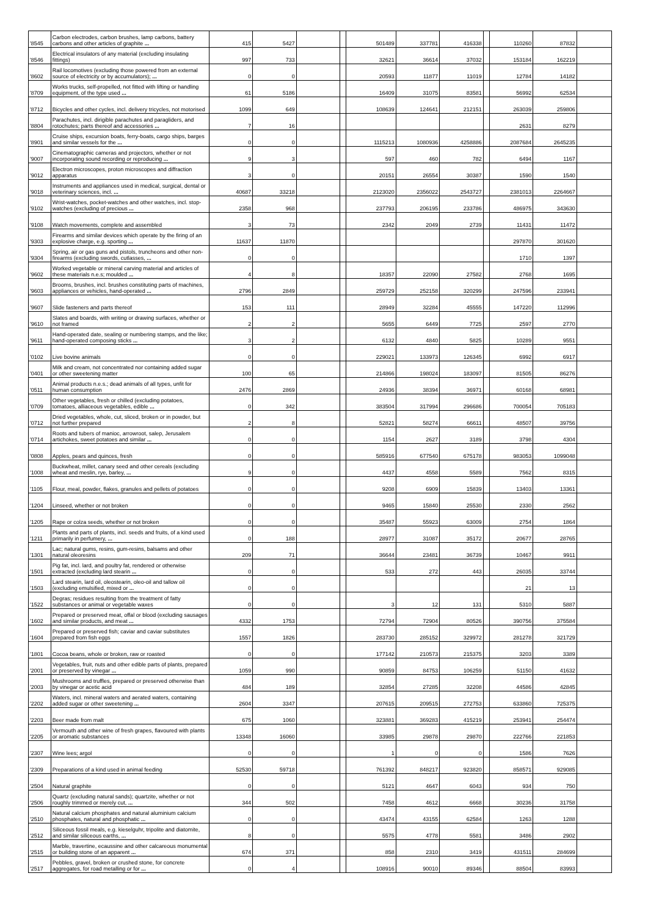| '8545 | Carbon electrodes, carbon brushes, lamp carbons, battery carbons and other articles of graphite ... | 415 | 5427 | | | 501489 | 337781 | 416338 | | 110260 | 87832 | |
| '8546 | Electrical insulators of any material (excluding insulating fittings) | 997 | 733 | | | 32621 | 36614 | 37032 | | 153184 | 162219 | |
| '8602 | Rail locomotives (excluding those powered from an external source of electricity or by accumulators); ... | 0 | 0 | | | 20593 | 11877 | 11019 | | 12784 | 14182 | |
| '8709 | Works trucks, self-propelled, not fitted with lifting or handling equipment, of the type used ... | 61 | 5186 | | | 16409 | 31075 | 83581 | | 56992 | 62534 | |
| '8712 | Bicycles and other cycles, incl. delivery tricycles, not motorised | 1099 | 649 | | | 108639 | 124641 | 212151 | | 263039 | 259806 | |
| '8804 | Parachutes, incl. dirigible parachutes and paragliders, and rotochutes; parts thereof and accessories ... | 7 | 16 | | | | | | | 2631 | 8279 | |
| '8901 | Cruise ships, excursion boats, ferry-boats, cargo ships, barges and similar vessels for the ... | 0 | 0 | | | 1115213 | 1080936 | 4258886 | | 2087684 | 2645235 | |
| '9007 | Cinematographic cameras and projectors, whether or not incorporating sound recording or reproducing ... | 9 | 3 | | | 597 | 460 | 782 | | 6494 | 1167 | |
| '9012 | Electron microscopes, proton microscopes and diffraction apparatus | 3 | 0 | | | 20151 | 26554 | 30387 | | 1590 | 1540 | |
| '9018 | Instruments and appliances used in medical, surgical, dental or veterinary sciences, incl. ... | 40687 | 33218 | | | 2123020 | 2356022 | 2543727 | | 2381013 | 2264667 | |
| '9102 | Wrist-watches, pocket-watches and other watches, incl. stop-watches (excluding of precious ... | 2358 | 968 | | | 237793 | 206195 | 233786 | | 486975 | 343630 | |
| '9108 | Watch movements, complete and assembled | 3 | 73 | | | 2342 | 2049 | 2739 | | 11431 | 11472 | |
| '9303 | Firearms and similar devices which operate by the firing of an explosive charge, e.g. sporting ... | 11637 | 11870 | | | | | | | 297870 | 301620 | |
| '9304 | Spring, air or gas guns and pistols, truncheons and other non-firearms (excluding swords, cutlasses, ... | 0 | 0 | | | | | | | 1710 | 1397 | |
| '9602 | Worked vegetable or mineral carving material and articles of these materials n.e.s; moulded ... | 4 | 8 | | | 18357 | 22090 | 27582 | | 2768 | 1695 | |
| '9603 | Brooms, brushes, incl. brushes constituting parts of machines, appliances or vehicles, hand-operated ... | 2796 | 2849 | | | 259729 | 252158 | 320299 | | 247596 | 233941 | |
| '9607 | Slide fasteners and parts thereof | 153 | 111 | | | 28949 | 32284 | 45555 | | 147220 | 112996 | |
| '9610 | Slates and boards, with writing or drawing surfaces, whether or not framed | 2 | 2 | | | 5655 | 6449 | 7725 | | 2597 | 2770 | |
| '9611 | Hand-operated date, sealing or numbering stamps, and the like; hand-operated composing sticks ... | 3 | 2 | | | 6132 | 4840 | 5825 | | 10289 | 9551 | |
| '0102 | Live bovine animals | 0 | 0 | | | 229021 | 133973 | 126345 | | 6992 | 6917 | |
| '0401 | Milk and cream, not concentrated nor containing added sugar or other sweetening matter | 100 | 65 | | | 214866 | 198024 | 183097 | | 81505 | 86276 | |
| '0511 | Animal products n.e.s.; dead animals of all types, unfit for human consumption | 2476 | 2869 | | | 24936 | 38394 | 36971 | | 60168 | 68981 | |
| '0709 | Other vegetables, fresh or chilled (excluding potatoes, tomatoes, alliaceous vegetables, edible ... | 0 | 342 | | | 383504 | 317994 | 296686 | | 700054 | 705183 | |
| '0712 | Dried vegetables, whole, cut, sliced, broken or in powder, but not further prepared | 2 | 8 | | | 52821 | 58274 | 66611 | | 48507 | 39756 | |
| '0714 | Roots and tubers of manioc, arrowroot, salep, Jerusalem artichokes, sweet potatoes and similar ... | 0 | 0 | | | 1154 | 2627 | 3189 | | 3798 | 4304 | |
| '0808 | Apples, pears and quinces, fresh | 0 | 0 | | | 585916 | 677540 | 675178 | | 983053 | 1099048 | |
| '1008 | Buckwheat, millet, canary seed and other cereals (excluding wheat and meslin, rye, barley, ... | 9 | 0 | | | 4437 | 4558 | 5589 | | 7562 | 8315 | |
| '1105 | Flour, meal, powder, flakes, granules and pellets of potatoes | 0 | 0 | | | 9208 | 6909 | 15839 | | 13403 | 13361 | |
| '1204 | Linseed, whether or not broken | 0 | 0 | | | 9465 | 15840 | 25530 | | 2330 | 2562 | |
| '1205 | Rape or colza seeds, whether or not broken | 0 | 0 | | | 35487 | 55923 | 63009 | | 2754 | 1864 | |
| '1211 | Plants and parts of plants, incl. seeds and fruits, of a kind used primarily in perfumery, ... | 0 | 188 | | | 28977 | 31087 | 35172 | | 20677 | 28765 | |
| '1301 | Lac; natural gums, resins, gum-resins, balsams and other natural oleoresins | 209 | 71 | | | 36644 | 23481 | 36739 | | 10467 | 9911 | |
| '1501 | Pig fat, incl. lard, and poultry fat, rendered or otherwise extracted (excluding lard stearin ... | 0 | 0 | | | 533 | 272 | 443 | | 26035 | 33744 | |
| '1503 | Lard stearin, lard oil, oleostearin, oleo-oil and tallow oil (excluding emulsified, mixed or ... | 0 | 0 | | | | | | | 21 | 13 | |
| '1522 | Degras; residues resulting from the treatment of fatty substances or animal or vegetable waxes | 0 | 0 | | | 3 | 12 | 131 | | 5310 | 5887 | |
| '1602 | Prepared or preserved meat, offal or blood (excluding sausages and similar products, and meat ... | 4332 | 1753 | | | 72794 | 72904 | 80526 | | 390756 | 375584 | |
| '1604 | Prepared or preserved fish; caviar and caviar substitutes prepared from fish eggs | 1557 | 1826 | | | 283730 | 285152 | 329972 | | 281278 | 321729 | |
| '1801 | Cocoa beans, whole or broken, raw or roasted | 0 | 0 | | | 177142 | 210573 | 215375 | | 3203 | 3389 | |
| '2001 | Vegetables, fruit, nuts and other edible parts of plants, prepared or preserved by vinegar ... | 1059 | 990 | | | 90859 | 84753 | 106259 | | 51150 | 41632 | |
| '2003 | Mushrooms and truffles, prepared or preserved otherwise than by vinegar or acetic acid | 484 | 189 | | | 32854 | 27285 | 32208 | | 44586 | 42845 | |
| '2202 | Waters, incl. mineral waters and aerated waters, containing added sugar or other sweetening ... | 2604 | 3347 | | | 207615 | 209515 | 272753 | | 633860 | 725375 | |
| '2203 | Beer made from malt | 675 | 1060 | | | 323881 | 369283 | 415219 | | 253941 | 254474 | |
| '2205 | Vermouth and other wine of fresh grapes, flavoured with plants or aromatic substances | 13348 | 16060 | | | 33985 | 29878 | 29870 | | 222766 | 221853 | |
| '2307 | Wine lees; argol | 0 | 0 | | | 1 | 0 | 0 | | 1586 | 7626 | |
| '2309 | Preparations of a kind used in animal feeding | 52530 | 59718 | | | 761392 | 848217 | 923820 | | 858571 | 929085 | |
| '2504 | Natural graphite | 0 | 0 | | | 5121 | 4647 | 6043 | | 934 | 750 | |
| '2506 | Quartz (excluding natural sands); quartzite, whether or not roughly trimmed or merely cut, ... | 344 | 502 | | | 7458 | 4612 | 6668 | | 30236 | 31758 | |
| '2510 | Natural calcium phosphates and natural aluminium calcium phosphates, natural and phosphatic ... | 0 | 0 | | | 43474 | 43155 | 62584 | | 1263 | 1288 | |
| '2512 | Siliceous fossil meals, e.g. kieselguhr, tripolite and diatomite, and similar siliceous earths, ... | 8 | 0 | | | 5575 | 4778 | 5581 | | 3486 | 2902 | |
| '2515 | Marble, travertine, ecaussine and other calcareous monumental or building stone of an apparent ... | 674 | 371 | | | 858 | 2310 | 3419 | | 431511 | 284699 | |
| '2517 | Pebbles, gravel, broken or crushed stone, for concrete aggregates, for road metalling or for ... | 0 | 4 | | | 108916 | 90010 | 89346 | | 88504 | 83993 | |